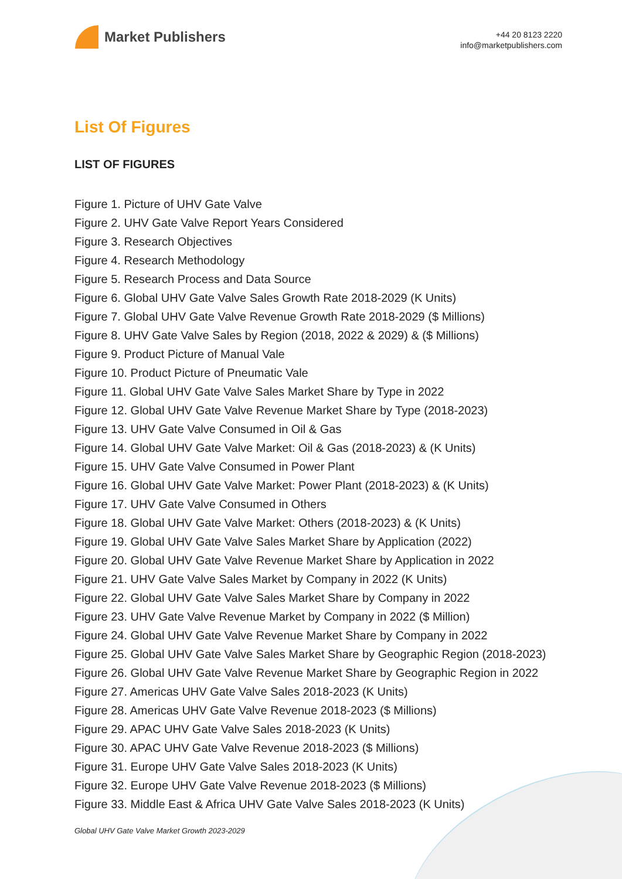Market Publishers
+44 20 8123 2220
info@marketpublishers.com
List Of Figures
LIST OF FIGURES
Figure 1. Picture of UHV Gate Valve
Figure 2. UHV Gate Valve Report Years Considered
Figure 3. Research Objectives
Figure 4. Research Methodology
Figure 5. Research Process and Data Source
Figure 6. Global UHV Gate Valve Sales Growth Rate 2018-2029 (K Units)
Figure 7. Global UHV Gate Valve Revenue Growth Rate 2018-2029 ($ Millions)
Figure 8. UHV Gate Valve Sales by Region (2018, 2022 & 2029) & ($ Millions)
Figure 9. Product Picture of Manual Vale
Figure 10. Product Picture of Pneumatic Vale
Figure 11. Global UHV Gate Valve Sales Market Share by Type in 2022
Figure 12. Global UHV Gate Valve Revenue Market Share by Type (2018-2023)
Figure 13. UHV Gate Valve Consumed in Oil & Gas
Figure 14. Global UHV Gate Valve Market: Oil & Gas (2018-2023) & (K Units)
Figure 15. UHV Gate Valve Consumed in Power Plant
Figure 16. Global UHV Gate Valve Market: Power Plant (2018-2023) & (K Units)
Figure 17. UHV Gate Valve Consumed in Others
Figure 18. Global UHV Gate Valve Market: Others (2018-2023) & (K Units)
Figure 19. Global UHV Gate Valve Sales Market Share by Application (2022)
Figure 20. Global UHV Gate Valve Revenue Market Share by Application in 2022
Figure 21. UHV Gate Valve Sales Market by Company in 2022 (K Units)
Figure 22. Global UHV Gate Valve Sales Market Share by Company in 2022
Figure 23. UHV Gate Valve Revenue Market by Company in 2022 ($ Million)
Figure 24. Global UHV Gate Valve Revenue Market Share by Company in 2022
Figure 25. Global UHV Gate Valve Sales Market Share by Geographic Region (2018-2023)
Figure 26. Global UHV Gate Valve Revenue Market Share by Geographic Region in 2022
Figure 27. Americas UHV Gate Valve Sales 2018-2023 (K Units)
Figure 28. Americas UHV Gate Valve Revenue 2018-2023 ($ Millions)
Figure 29. APAC UHV Gate Valve Sales 2018-2023 (K Units)
Figure 30. APAC UHV Gate Valve Revenue 2018-2023 ($ Millions)
Figure 31. Europe UHV Gate Valve Sales 2018-2023 (K Units)
Figure 32. Europe UHV Gate Valve Revenue 2018-2023 ($ Millions)
Figure 33. Middle East & Africa UHV Gate Valve Sales 2018-2023 (K Units)
Global UHV Gate Valve Market Growth 2023-2029